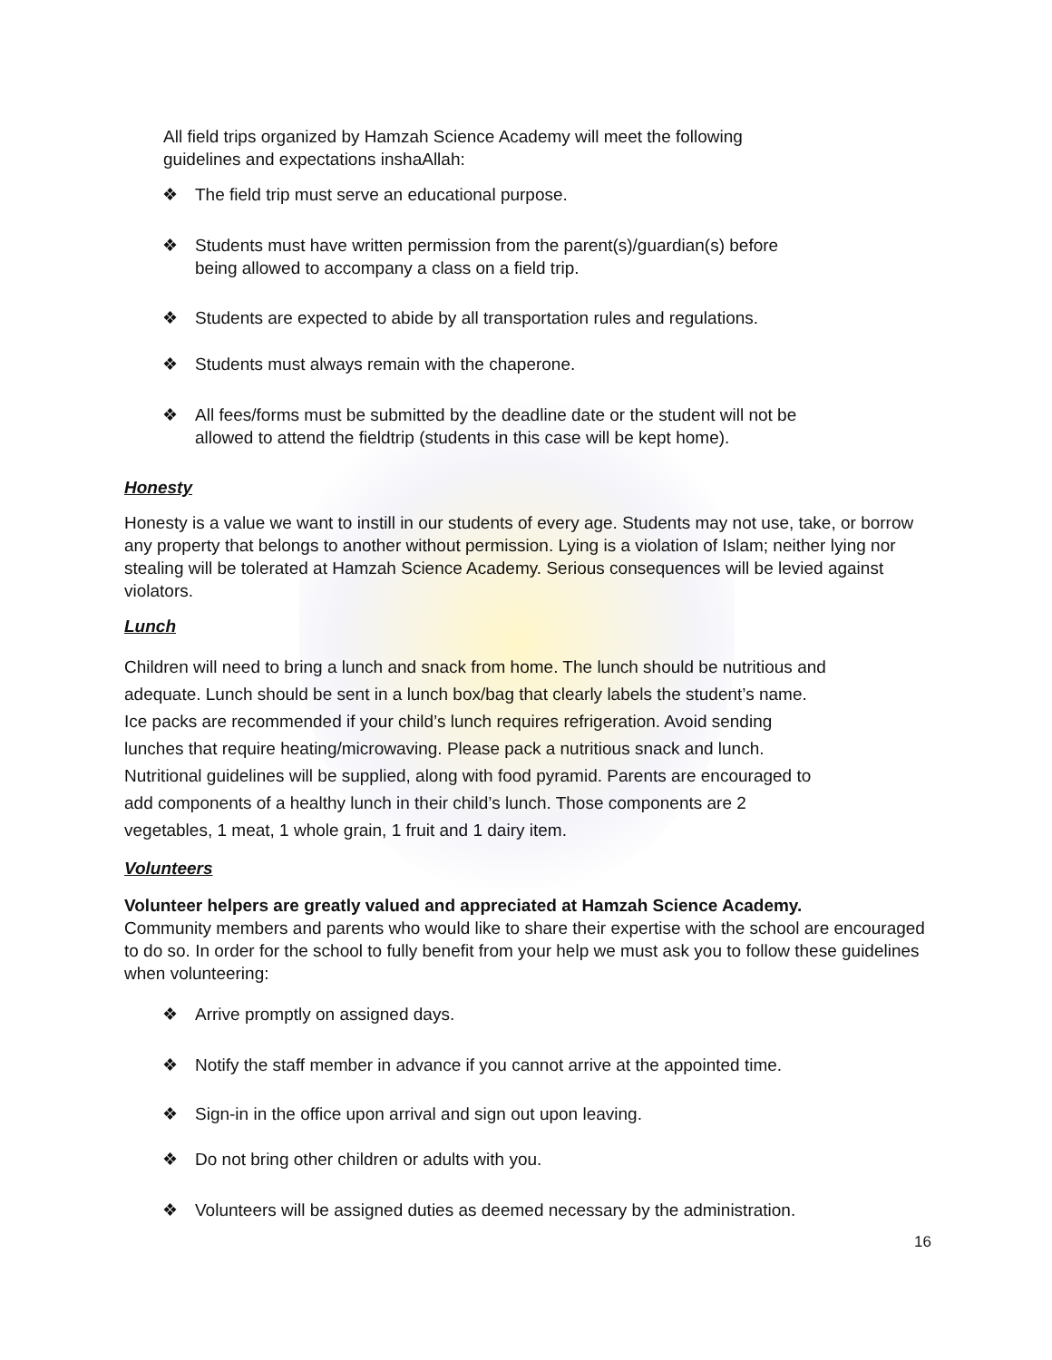All field trips organized by Hamzah Science Academy will meet the following
guidelines and expectations inshaAllah:
❖ The field trip must serve an educational purpose.
❖ Students must have written permission from the parent(s)/guardian(s) before
being allowed to accompany a class on a field trip.
❖ Students are expected to abide by all transportation rules and regulations.
❖ Students must always remain with the chaperone.
❖ All fees/forms must be submitted by the deadline date or the student will not be
allowed to attend the fieldtrip (students in this case will be kept home).
Honesty
Honesty is a value we want to instill in our students of every age. Students may not use, take, or borrow any property that belongs to another without permission. Lying is a violation of Islam; neither lying nor stealing will be tolerated at Hamzah Science Academy. Serious consequences will be levied against violators.
Lunch
Children will need to bring a lunch and snack from home. The lunch should be nutritious and
adequate. Lunch should be sent in a lunch box/bag that clearly labels the student’s name.
Ice packs are recommended if your child’s lunch requires refrigeration. Avoid sending
lunches that require heating/microwaving. Please pack a nutritious snack and lunch.
Nutritional guidelines will be supplied, along with food pyramid. Parents are encouraged to
add components of a healthy lunch in their child’s lunch. Those components are 2
vegetables, 1 meat, 1 whole grain, 1 fruit and 1 dairy item.
Volunteers
Volunteer helpers are greatly valued and appreciated at Hamzah Science Academy.
Community members and parents who would like to share their expertise with the school are encouraged to do so. In order for the school to fully benefit from your help we must ask you to follow these guidelines when volunteering:
❖ Arrive promptly on assigned days.
❖ Notify the staff member in advance if you cannot arrive at the appointed time.
❖ Sign-in in the office upon arrival and sign out upon leaving.
❖ Do not bring other children or adults with you.
❖ Volunteers will be assigned duties as deemed necessary by the administration.
16